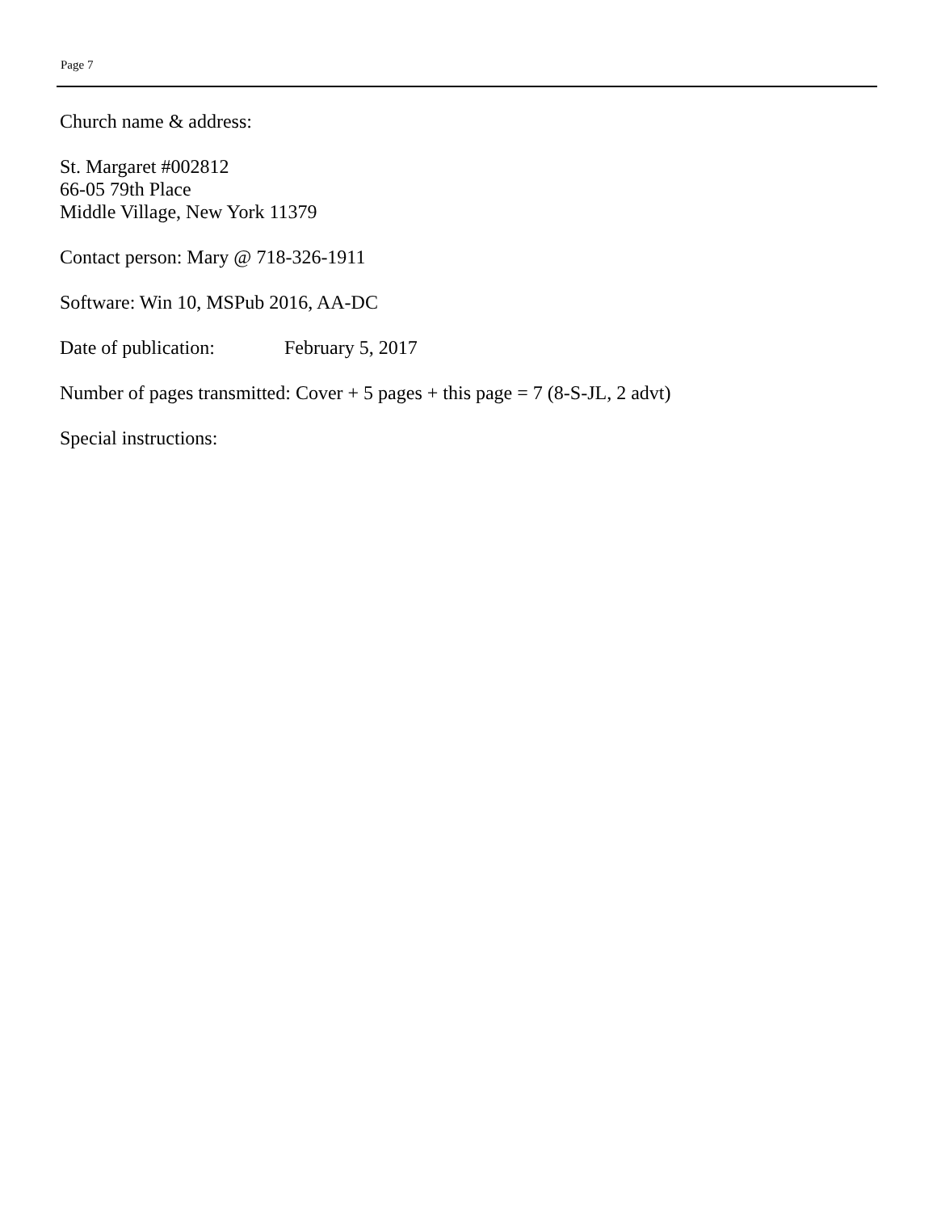Page 7
Church name & address:
St. Margaret #002812
66-05 79th Place
Middle Village, New York 11379
Contact person: Mary @ 718-326-1911
Software: Win 10, MSPub 2016, AA-DC
Date of publication: February 5, 2017
Number of pages transmitted: Cover + 5 pages + this page = 7 (8-S-JL, 2 advt)
Special instructions: